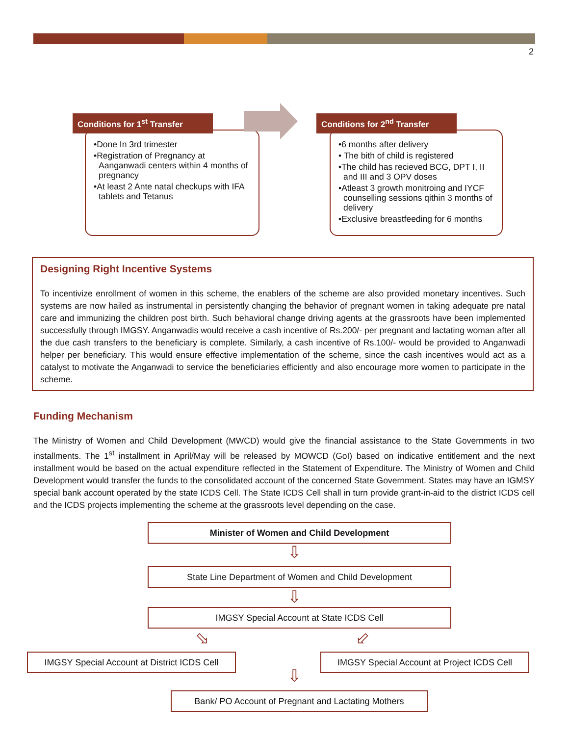2
Conditions for 1<sup>st</sup> Transfer
•Done In 3rd trimester
•Registration of Pregnancy at Aanganwadi centers within 4 months of pregnancy
•At least 2 Ante natal checkups with IFA tablets and Tetanus
Conditions for 2<sup>nd</sup> Transfer
•6 months after delivery
• The bith of child is registered
•The child has recieved BCG, DPT I, II and III and 3 OPV doses
•Atleast 3 growth monitroing and IYCF counselling sessions qithin 3 months of delivery
•Exclusive breastfeeding for 6 months
Designing Right Incentive Systems
To incentivize enrollment of women in this scheme, the enablers of the scheme are also provided monetary incentives. Such systems are now hailed as instrumental in persistently changing the behavior of pregnant women in taking adequate pre natal care and immunizing the children post birth. Such behavioral change driving agents at the grassroots have been implemented successfully through IMGSY. Anganwadis would receive a cash incentive of Rs.200/- per pregnant and lactating woman after all the due cash transfers to the beneficiary is complete. Similarly, a cash incentive of Rs.100/- would be provided to Anganwadi helper per beneficiary. This would ensure effective implementation of the scheme, since the cash incentives would act as a catalyst to motivate the Anganwadi to service the beneficiaries efficiently and also encourage more women to participate in the scheme.
Funding Mechanism
The Ministry of Women and Child Development (MWCD) would give the financial assistance to the State Governments in two installments. The 1<sup>st</sup> installment in April/May will be released by MOWCD (GoI) based on indicative entitlement and the next installment would be based on the actual expenditure reflected in the Statement of Expenditure. The Ministry of Women and Child Development would transfer the funds to the consolidated account of the concerned State Government. States may have an IGMSY special bank account operated by the state ICDS Cell. The State ICDS Cell shall in turn provide grant-in-aid to the district ICDS cell and the ICDS projects implementing the scheme at the grassroots level depending on the case.
Minister of Women and Child Development
⇩
State Line Department of Women and Child Development
⇩
IMGSY Special Account at State ICDS Cell
⬂ ⬃
IMGSY Special Account at District ICDS Cell
IMGSY Special Account at Project ICDS Cell
⇩
Bank/ PO Account of Pregnant and Lactating Mothers